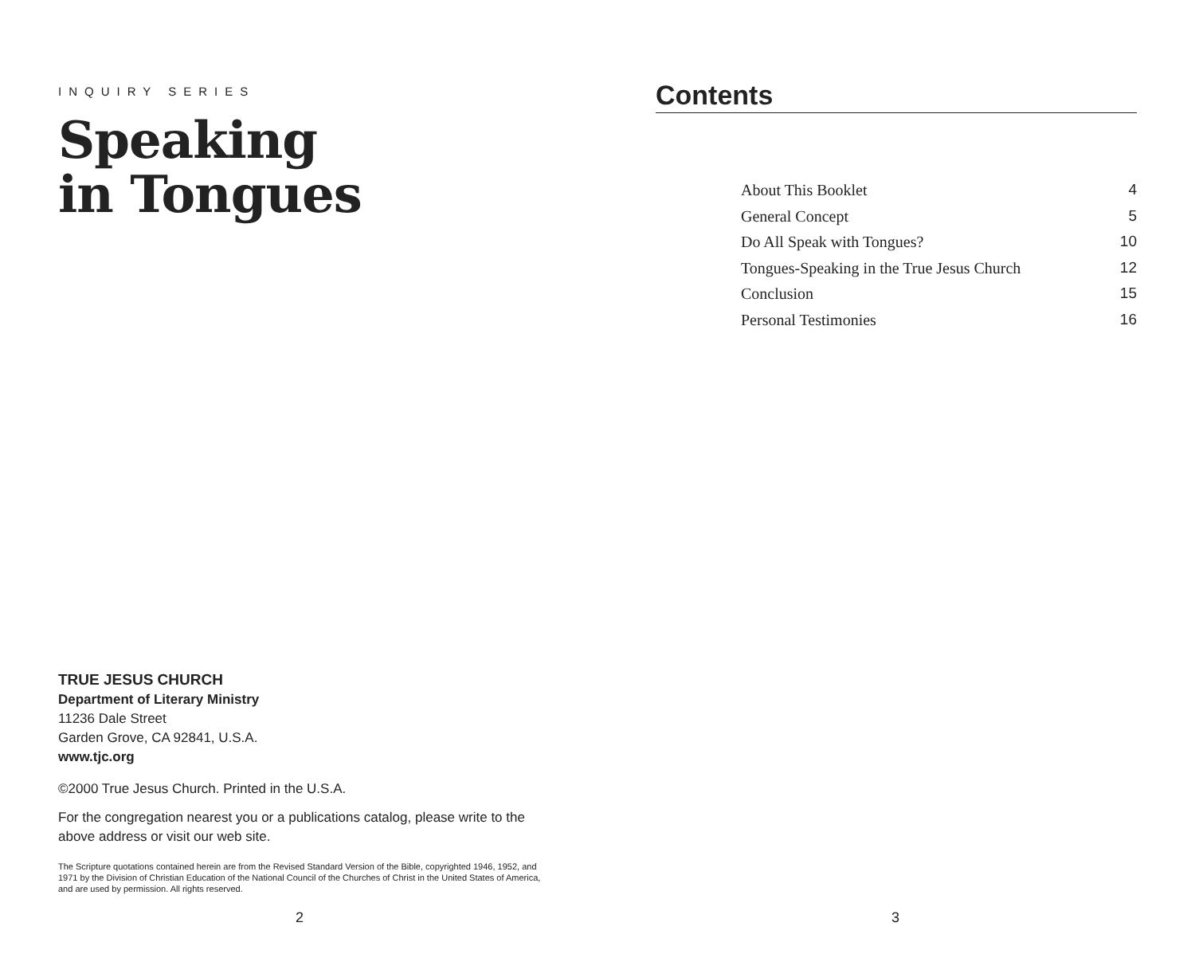INQUIRY SERIES
Speaking
in Tongues
TRUE JESUS CHURCH
Department of Literary Ministry
11236 Dale Street
Garden Grove, CA 92841, U.S.A.
www.tjc.org
©2000 True Jesus Church. Printed in the U.S.A.
For the congregation nearest you or a publications catalog, please write to the above address or visit our web site.
The Scripture quotations contained herein are from the Revised Standard Version of the Bible, copyrighted 1946, 1952, and 1971 by the Division of Christian Education of the National Council of the Churches of Christ in the United States of America, and are used by permission. All rights reserved.
2
Contents
About This Booklet 4
General Concept 5
Do All Speak with Tongues? 10
Tongues-Speaking in the True Jesus Church 12
Conclusion 15
Personal Testimonies 16
3